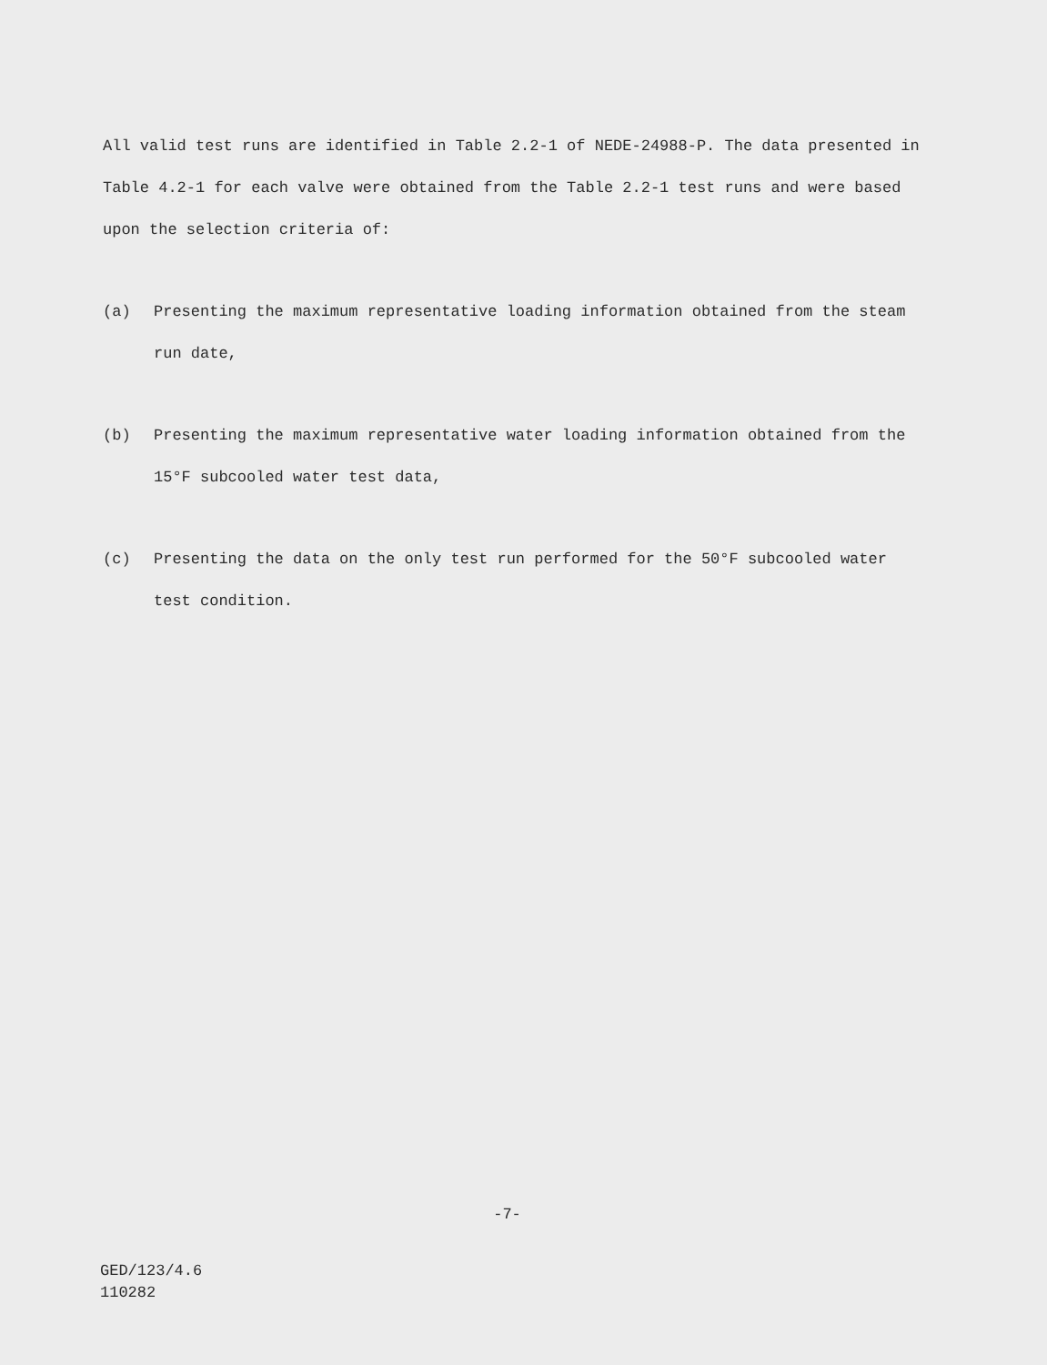All valid test runs are identified in Table 2.2-1 of NEDE-24988-P. The data presented in Table 4.2-1 for each valve were obtained from the Table 2.2-1 test runs and were based upon the selection criteria of:
(a) Presenting the maximum representative loading information obtained from the steam run date,
(b) Presenting the maximum representative water loading information obtained from the 15°F subcooled water test data,
(c) Presenting the data on the only test run performed for the 50°F subcooled water test condition.
-7-
GED/123/4.6
110282